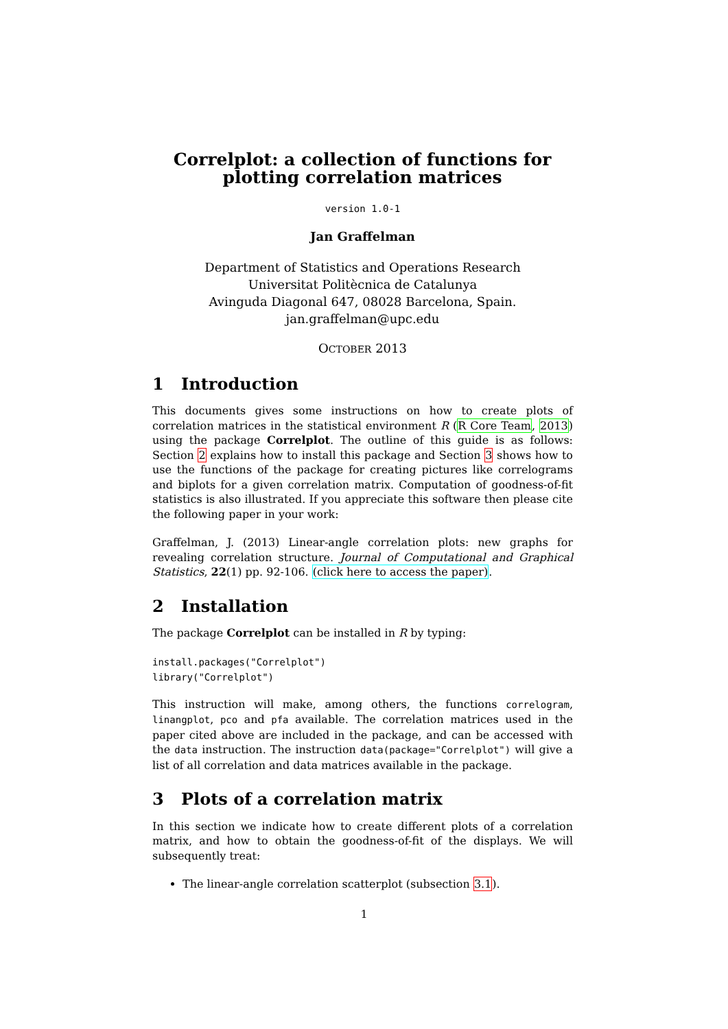Correlplot: a collection of functions for plotting correlation matrices
version 1.0-1
Jan Graffelman
Department of Statistics and Operations Research
Universitat Politècnica de Catalunya
Avinguda Diagonal 647, 08028 Barcelona, Spain.
jan.graffelman@upc.edu
OCTOBER 2013
1 Introduction
This documents gives some instructions on how to create plots of correlation matrices in the statistical environment R (R Core Team, 2013) using the package Correlplot. The outline of this guide is as follows: Section 2 explains how to install this package and Section 3 shows how to use the functions of the package for creating pictures like correlograms and biplots for a given correlation matrix. Computation of goodness-of-fit statistics is also illustrated. If you appreciate this software then please cite the following paper in your work:
Graffelman, J. (2013) Linear-angle correlation plots: new graphs for revealing correlation structure. Journal of Computational and Graphical Statistics, 22(1) pp. 92-106. (click here to access the paper).
2 Installation
The package Correlplot can be installed in R by typing:
install.packages("Correlplot")
library("Correlplot")
This instruction will make, among others, the functions correlogram, linangplot, pco and pfa available. The correlation matrices used in the paper cited above are included in the package, and can be accessed with the data instruction. The instruction data(package="Correlplot") will give a list of all correlation and data matrices available in the package.
3 Plots of a correlation matrix
In this section we indicate how to create different plots of a correlation matrix, and how to obtain the goodness-of-fit of the displays. We will subsequently treat:
The linear-angle correlation scatterplot (subsection 3.1).
1